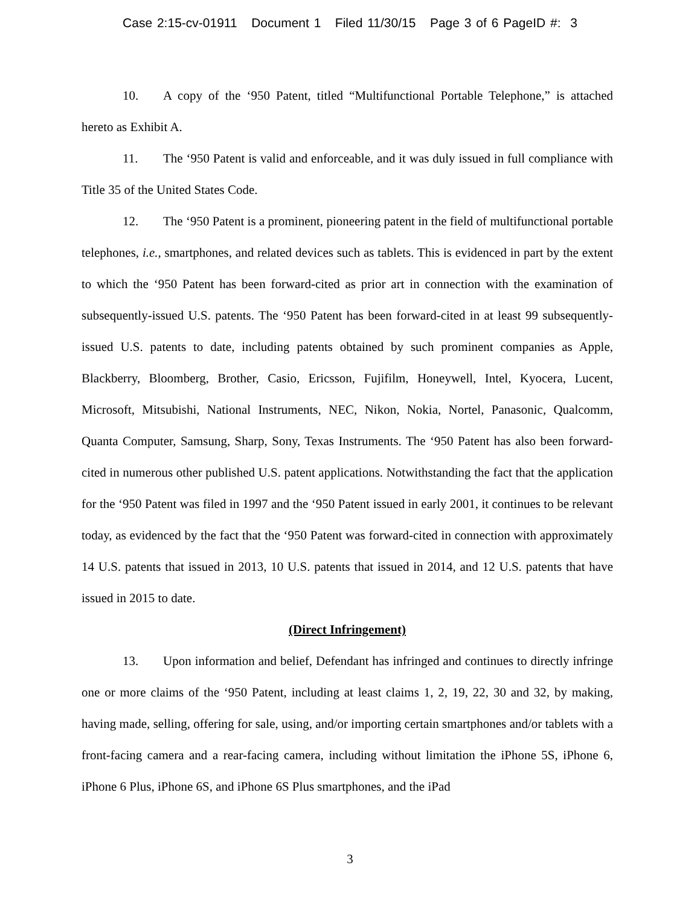Case 2:15-cv-01911 Document 1 Filed 11/30/15 Page 3 of 6 PageID #: 3
10. A copy of the ‘950 Patent, titled “Multifunctional Portable Telephone,” is attached hereto as Exhibit A.
11. The ‘950 Patent is valid and enforceable, and it was duly issued in full compliance with Title 35 of the United States Code.
12. The ‘950 Patent is a prominent, pioneering patent in the field of multifunctional portable telephones, i.e., smartphones, and related devices such as tablets. This is evidenced in part by the extent to which the ‘950 Patent has been forward-cited as prior art in connection with the examination of subsequently-issued U.S. patents. The ‘950 Patent has been forward-cited in at least 99 subsequently-issued U.S. patents to date, including patents obtained by such prominent companies as Apple, Blackberry, Bloomberg, Brother, Casio, Ericsson, Fujifilm, Honeywell, Intel, Kyocera, Lucent, Microsoft, Mitsubishi, National Instruments, NEC, Nikon, Nokia, Nortel, Panasonic, Qualcomm, Quanta Computer, Samsung, Sharp, Sony, Texas Instruments. The ‘950 Patent has also been forward-cited in numerous other published U.S. patent applications. Notwithstanding the fact that the application for the ‘950 Patent was filed in 1997 and the ‘950 Patent issued in early 2001, it continues to be relevant today, as evidenced by the fact that the ‘950 Patent was forward-cited in connection with approximately 14 U.S. patents that issued in 2013, 10 U.S. patents that issued in 2014, and 12 U.S. patents that have issued in 2015 to date.
(Direct Infringement)
13. Upon information and belief, Defendant has infringed and continues to directly infringe one or more claims of the ‘950 Patent, including at least claims 1, 2, 19, 22, 30 and 32, by making, having made, selling, offering for sale, using, and/or importing certain smartphones and/or tablets with a front-facing camera and a rear-facing camera, including without limitation the iPhone 5S, iPhone 6, iPhone 6 Plus, iPhone 6S, and iPhone 6S Plus smartphones, and the iPad
3